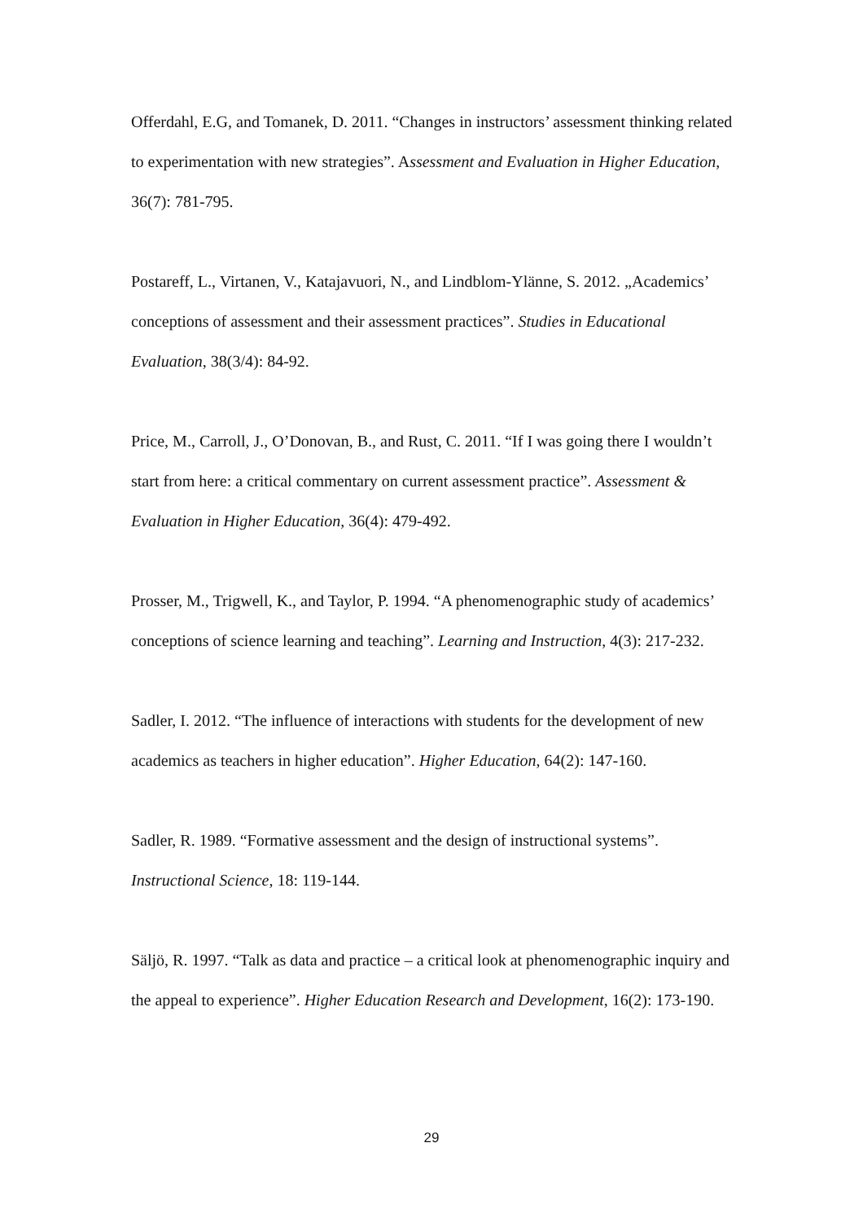Offerdahl, E.G, and Tomanek, D. 2011. “Changes in instructors’ assessment thinking related to experimentation with new strategies”. Assessment and Evaluation in Higher Education, 36(7): 781-795.
Postareff, L., Virtanen, V., Katajavuori, N., and Lindblom-Ylänne, S. 2012. „Academics’ conceptions of assessment and their assessment practices”. Studies in Educational Evaluation, 38(3/4): 84-92.
Price, M., Carroll, J., O’Donovan, B., and Rust, C. 2011. “If I was going there I wouldn’t start from here: a critical commentary on current assessment practice”. Assessment & Evaluation in Higher Education, 36(4): 479-492.
Prosser, M., Trigwell, K., and Taylor, P. 1994. “A phenomenographic study of academics’ conceptions of science learning and teaching”. Learning and Instruction, 4(3): 217-232.
Sadler, I. 2012. “The influence of interactions with students for the development of new academics as teachers in higher education”. Higher Education, 64(2): 147-160.
Sadler, R. 1989. “Formative assessment and the design of instructional systems”. Instructional Science, 18: 119-144.
Säljö, R. 1997. “Talk as data and practice – a critical look at phenomenographic inquiry and the appeal to experience”. Higher Education Research and Development, 16(2): 173-190.
29